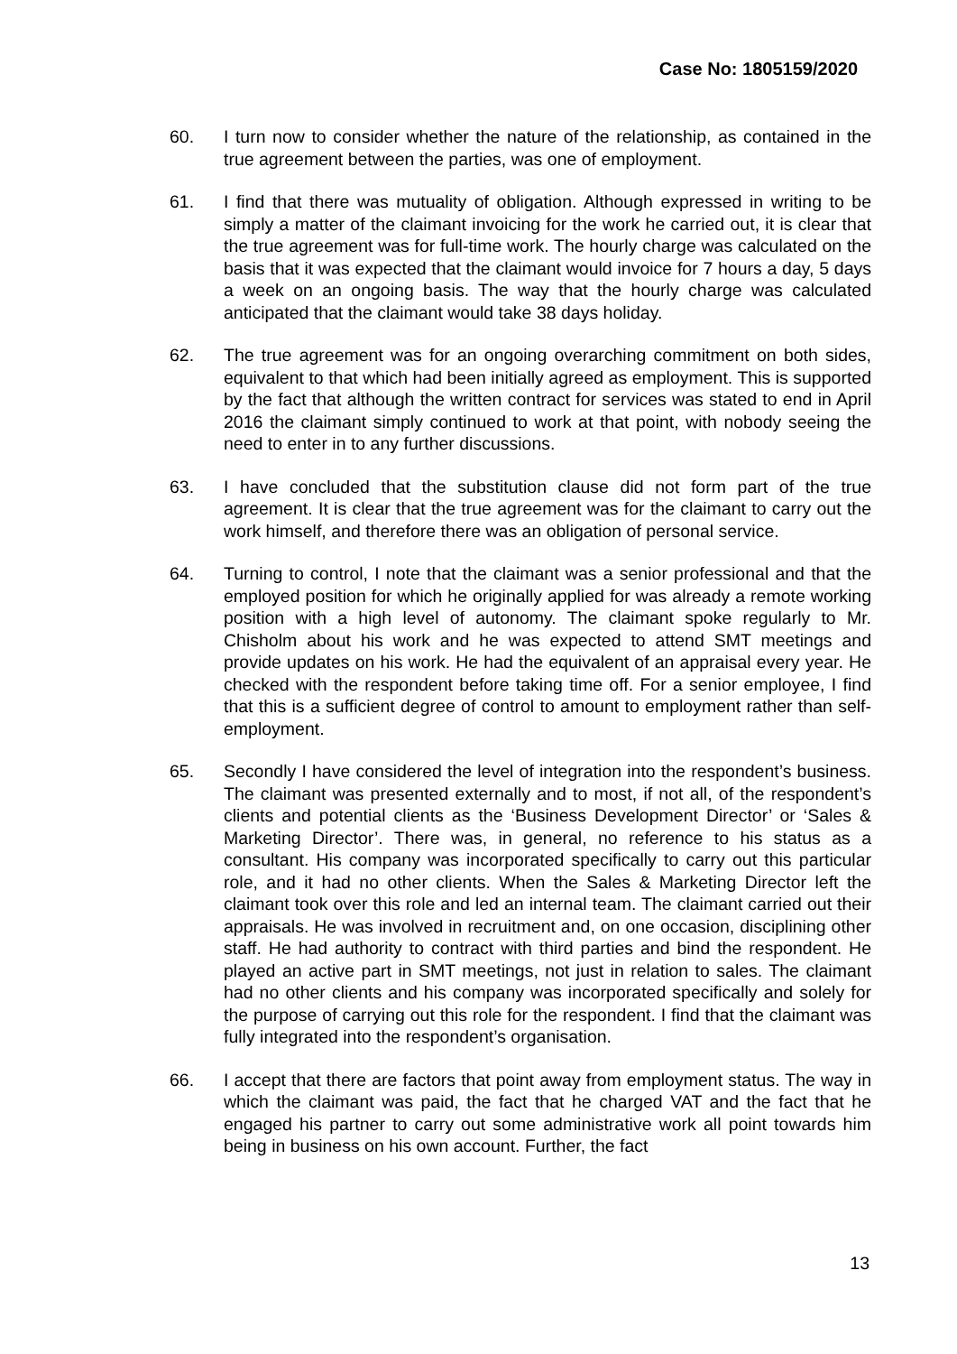Case No: 1805159/2020
60. I turn now to consider whether the nature of the relationship, as contained in the true agreement between the parties, was one of employment.
61. I find that there was mutuality of obligation. Although expressed in writing to be simply a matter of the claimant invoicing for the work he carried out, it is clear that the true agreement was for full-time work. The hourly charge was calculated on the basis that it was expected that the claimant would invoice for 7 hours a day, 5 days a week on an ongoing basis. The way that the hourly charge was calculated anticipated that the claimant would take 38 days holiday.
62. The true agreement was for an ongoing overarching commitment on both sides, equivalent to that which had been initially agreed as employment. This is supported by the fact that although the written contract for services was stated to end in April 2016 the claimant simply continued to work at that point, with nobody seeing the need to enter in to any further discussions.
63. I have concluded that the substitution clause did not form part of the true agreement. It is clear that the true agreement was for the claimant to carry out the work himself, and therefore there was an obligation of personal service.
64. Turning to control, I note that the claimant was a senior professional and that the employed position for which he originally applied for was already a remote working position with a high level of autonomy. The claimant spoke regularly to Mr. Chisholm about his work and he was expected to attend SMT meetings and provide updates on his work. He had the equivalent of an appraisal every year. He checked with the respondent before taking time off. For a senior employee, I find that this is a sufficient degree of control to amount to employment rather than self-employment.
65. Secondly I have considered the level of integration into the respondent’s business. The claimant was presented externally and to most, if not all, of the respondent’s clients and potential clients as the ‘Business Development Director’ or ‘Sales & Marketing Director’. There was, in general, no reference to his status as a consultant. His company was incorporated specifically to carry out this particular role, and it had no other clients. When the Sales & Marketing Director left the claimant took over this role and led an internal team. The claimant carried out their appraisals. He was involved in recruitment and, on one occasion, disciplining other staff. He had authority to contract with third parties and bind the respondent. He played an active part in SMT meetings, not just in relation to sales. The claimant had no other clients and his company was incorporated specifically and solely for the purpose of carrying out this role for the respondent. I find that the claimant was fully integrated into the respondent’s organisation.
66. I accept that there are factors that point away from employment status. The way in which the claimant was paid, the fact that he charged VAT and the fact that he engaged his partner to carry out some administrative work all point towards him being in business on his own account. Further, the fact
13